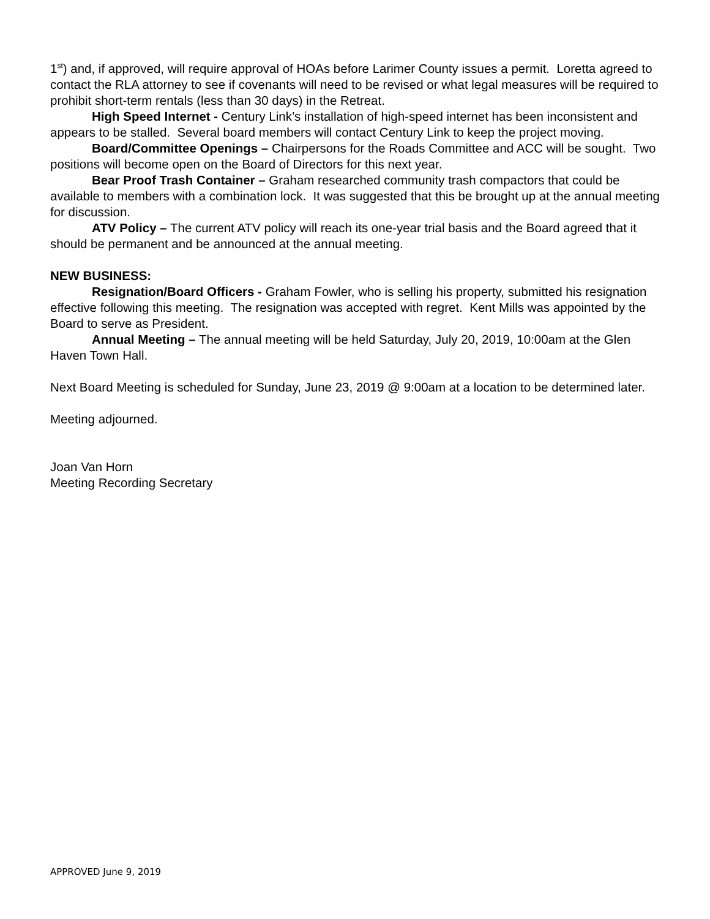1<sup>st</sup>) and, if approved, will require approval of HOAs before Larimer County issues a permit. Loretta agreed to contact the RLA attorney to see if covenants will need to be revised or what legal measures will be required to prohibit short-term rentals (less than 30 days) in the Retreat.
High Speed Internet - Century Link’s installation of high-speed internet has been inconsistent and appears to be stalled. Several board members will contact Century Link to keep the project moving.
Board/Committee Openings – Chairpersons for the Roads Committee and ACC will be sought. Two positions will become open on the Board of Directors for this next year.
Bear Proof Trash Container – Graham researched community trash compactors that could be available to members with a combination lock. It was suggested that this be brought up at the annual meeting for discussion.
ATV Policy – The current ATV policy will reach its one-year trial basis and the Board agreed that it should be permanent and be announced at the annual meeting.
NEW BUSINESS:
Resignation/Board Officers - Graham Fowler, who is selling his property, submitted his resignation effective following this meeting. The resignation was accepted with regret. Kent Mills was appointed by the Board to serve as President.
Annual Meeting – The annual meeting will be held Saturday, July 20, 2019, 10:00am at the Glen Haven Town Hall.
Next Board Meeting is scheduled for Sunday, June 23, 2019 @ 9:00am at a location to be determined later.
Meeting adjourned.
Joan Van Horn
Meeting Recording Secretary
APPROVED June 9, 2019